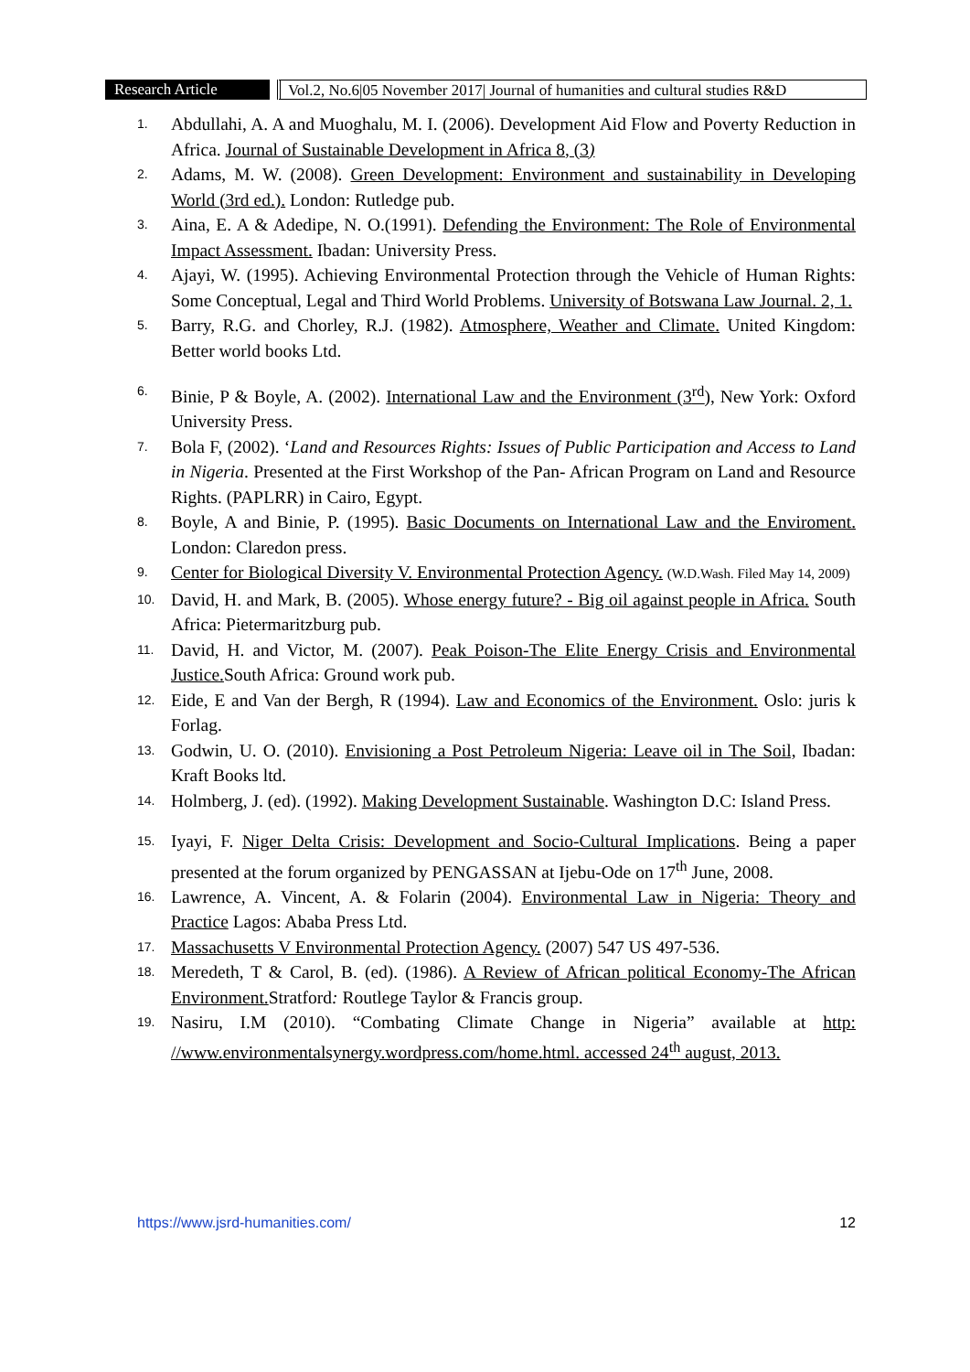Research Article Vol.2, No.6|05 November 2017| Journal of humanities and cultural studies R&D
1. Abdullahi, A. A and Muoghalu, M. I. (2006). Development Aid Flow and Poverty Reduction in Africa. Journal of Sustainable Development in Africa 8, (3)
2. Adams, M. W. (2008). Green Development: Environment and sustainability in Developing World (3rd ed.). London: Rutledge pub.
3. Aina, E. A & Adedipe, N. O.(1991). Defending the Environment: The Role of Environmental Impact Assessment. Ibadan: University Press.
4. Ajayi, W. (1995). Achieving Environmental Protection through the Vehicle of Human Rights: Some Conceptual, Legal and Third World Problems. University of Botswana Law Journal. 2, 1.
5. Barry, R.G. and Chorley, R.J. (1982). Atmosphere, Weather and Climate. United Kingdom: Better world books Ltd.
6. Binie, P & Boyle, A. (2002). International Law and the Environment (3<sup>rd</sup>), New York: Oxford University Press.
7. Bola F, (2002). ‘Land and Resources Rights: Issues of Public Participation and Access to Land in Nigeria. Presented at the First Workshop of the Pan- African Program on Land and Resource Rights. (PAPLRR) in Cairo, Egypt.
8. Boyle, A and Binie, P. (1995). Basic Documents on International Law and the Enviroment. London: Claredon press.
9. Center for Biological Diversity V. Environmental Protection Agency. (W.D.Wash. Filed May 14, 2009)
10. David, H. and Mark, B. (2005). Whose energy future? - Big oil against people in Africa. South Africa: Pietermaritzburg pub.
11. David, H. and Victor, M. (2007). Peak Poison-The Elite Energy Crisis and Environmental Justice. South Africa: Ground work pub.
12. Eide, E and Van der Bergh, R (1994). Law and Economics of the Environment. Oslo: juris k Forlag.
13. Godwin, U. O. (2010). Envisioning a Post Petroleum Nigeria: Leave oil in The Soil, Ibadan: Kraft Books ltd.
14. Holmberg, J. (ed). (1992). Making Development Sustainable. Washington D.C: Island Press.
15. Iyayi, F. Niger Delta Crisis: Development and Socio-Cultural Implications. Being a paper presented at the forum organized by PENGASSAN at Ijebu-Ode on 17<sup>th</sup> June, 2008.
16. Lawrence, A. Vincent, A. & Folarin (2004). Environmental Law in Nigeria: Theory and Practice Lagos: Ababa Press Ltd.
17. Massachusetts V Environmental Protection Agency. (2007) 547 US 497-536.
18. Meredeth, T & Carol, B. (ed). (1986). A Review of African political Economy-The African Environment. Stratford: Routlege Taylor & Francis group.
19. Nasiru, I.M (2010). “Combating Climate Change in Nigeria” available at http: //www.environmentalsynergy.wordpress.com/home.html. accessed 24<sup>th</sup> august, 2013.
https://www.jsrd-humanities.com/ 12